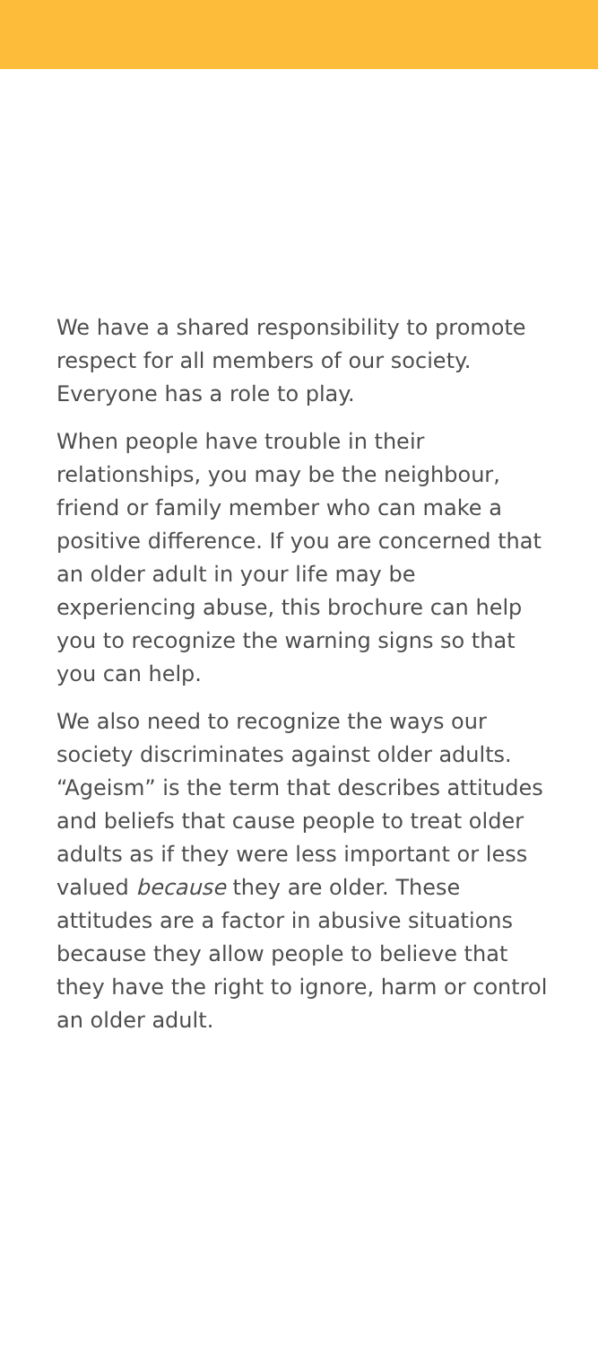We have a shared responsibility to promote respect for all members of our society. Everyone has a role to play.
When people have trouble in their relationships, you may be the neighbour, friend or family member who can make a positive difference. If you are concerned that an older adult in your life may be experiencing abuse, this brochure can help you to recognize the warning signs so that you can help.
We also need to recognize the ways our society discriminates against older adults. “Ageism” is the term that describes attitudes and beliefs that cause people to treat older adults as if they were less important or less valued because they are older. These attitudes are a factor in abusive situations because they allow people to believe that they have the right to ignore, harm or control an older adult.